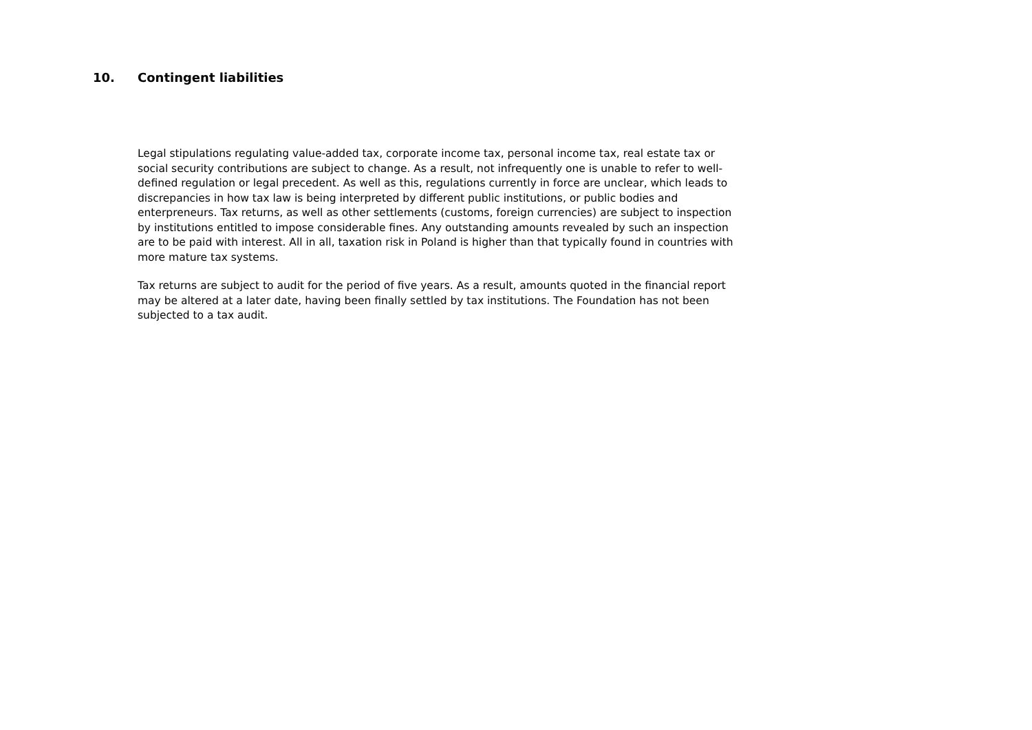10. Contingent liabilities
Legal stipulations regulating value-added tax, corporate income tax, personal income tax, real estate tax or social security contributions are subject to change. As a result, not infrequently one is unable to refer to well-defined regulation or legal precedent. As well as this, regulations currently in force are unclear, which leads to discrepancies in how tax law is being interpreted by different public institutions, or public bodies and enterpreneurs. Tax returns, as well as other settlements (customs, foreign currencies) are subject to inspection by institutions entitled to impose considerable fines. Any outstanding amounts revealed by such an inspection are to be paid with interest. All in all, taxation risk in Poland is higher than that typically found in countries with more mature tax systems.
Tax returns are subject to audit for the period of five years. As a result, amounts quoted in the financial report may be altered at a later date, having been finally settled by tax institutions. The Foundation has not been subjected to a tax audit.